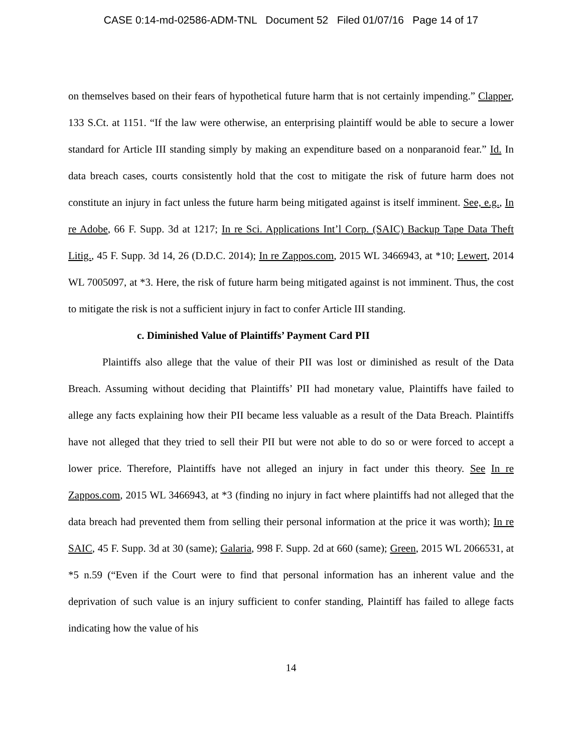CASE 0:14-md-02586-ADM-TNL Document 52 Filed 01/07/16 Page 14 of 17
on themselves based on their fears of hypothetical future harm that is not certainly impending.” Clapper, 133 S.Ct. at 1151. “If the law were otherwise, an enterprising plaintiff would be able to secure a lower standard for Article III standing simply by making an expenditure based on a nonparanoid fear.” Id. In data breach cases, courts consistently hold that the cost to mitigate the risk of future harm does not constitute an injury in fact unless the future harm being mitigated against is itself imminent. See, e.g., In re Adobe, 66 F. Supp. 3d at 1217; In re Sci. Applications Int’l Corp. (SAIC) Backup Tape Data Theft Litig., 45 F. Supp. 3d 14, 26 (D.D.C. 2014); In re Zappos.com, 2015 WL 3466943, at *10; Lewert, 2014 WL 7005097, at *3. Here, the risk of future harm being mitigated against is not imminent. Thus, the cost to mitigate the risk is not a sufficient injury in fact to confer Article III standing.
c. Diminished Value of Plaintiffs’ Payment Card PII
Plaintiffs also allege that the value of their PII was lost or diminished as result of the Data Breach. Assuming without deciding that Plaintiffs’ PII had monetary value, Plaintiffs have failed to allege any facts explaining how their PII became less valuable as a result of the Data Breach. Plaintiffs have not alleged that they tried to sell their PII but were not able to do so or were forced to accept a lower price. Therefore, Plaintiffs have not alleged an injury in fact under this theory. See In re Zappos.com, 2015 WL 3466943, at *3 (finding no injury in fact where plaintiffs had not alleged that the data breach had prevented them from selling their personal information at the price it was worth); In re SAIC, 45 F. Supp. 3d at 30 (same); Galaria, 998 F. Supp. 2d at 660 (same); Green, 2015 WL 2066531, at *5 n.59 (“Even if the Court were to find that personal information has an inherent value and the deprivation of such value is an injury sufficient to confer standing, Plaintiff has failed to allege facts indicating how the value of his
14